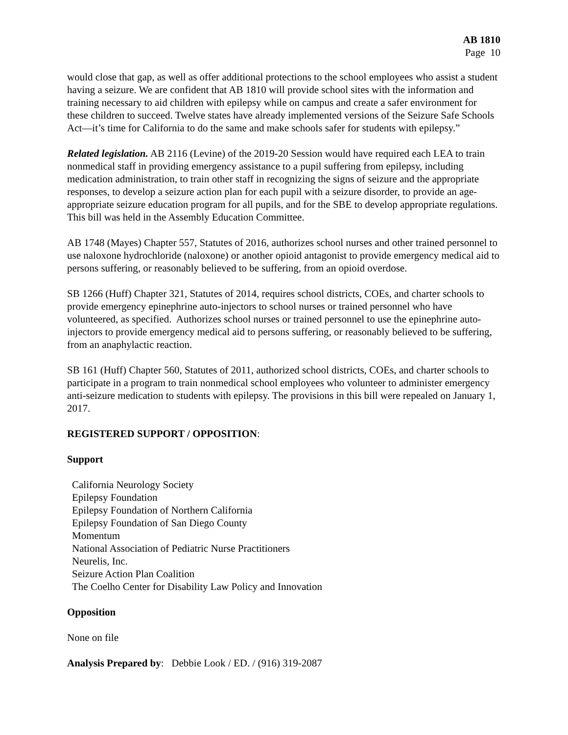AB 1810
Page 10
would close that gap, as well as offer additional protections to the school employees who assist a student having a seizure. We are confident that AB 1810 will provide school sites with the information and training necessary to aid children with epilepsy while on campus and create a safer environment for these children to succeed. Twelve states have already implemented versions of the Seizure Safe Schools Act—it’s time for California to do the same and make schools safer for students with epilepsy.”
Related legislation. AB 2116 (Levine) of the 2019-20 Session would have required each LEA to train nonmedical staff in providing emergency assistance to a pupil suffering from epilepsy, including medication administration, to train other staff in recognizing the signs of seizure and the appropriate responses, to develop a seizure action plan for each pupil with a seizure disorder, to provide an age-appropriate seizure education program for all pupils, and for the SBE to develop appropriate regulations. This bill was held in the Assembly Education Committee.
AB 1748 (Mayes) Chapter 557, Statutes of 2016, authorizes school nurses and other trained personnel to use naloxone hydrochloride (naloxone) or another opioid antagonist to provide emergency medical aid to persons suffering, or reasonably believed to be suffering, from an opioid overdose.
SB 1266 (Huff) Chapter 321, Statutes of 2014, requires school districts, COEs, and charter schools to provide emergency epinephrine auto-injectors to school nurses or trained personnel who have volunteered, as specified. Authorizes school nurses or trained personnel to use the epinephrine auto-injectors to provide emergency medical aid to persons suffering, or reasonably believed to be suffering, from an anaphylactic reaction.
SB 161 (Huff) Chapter 560, Statutes of 2011, authorized school districts, COEs, and charter schools to participate in a program to train nonmedical school employees who volunteer to administer emergency anti-seizure medication to students with epilepsy. The provisions in this bill were repealed on January 1, 2017.
REGISTERED SUPPORT / OPPOSITION:
Support
California Neurology Society
Epilepsy Foundation
Epilepsy Foundation of Northern California
Epilepsy Foundation of San Diego County
Momentum
National Association of Pediatric Nurse Practitioners
Neurelis, Inc.
Seizure Action Plan Coalition
The Coelho Center for Disability Law Policy and Innovation
Opposition
None on file
Analysis Prepared by: Debbie Look / ED. / (916) 319-2087